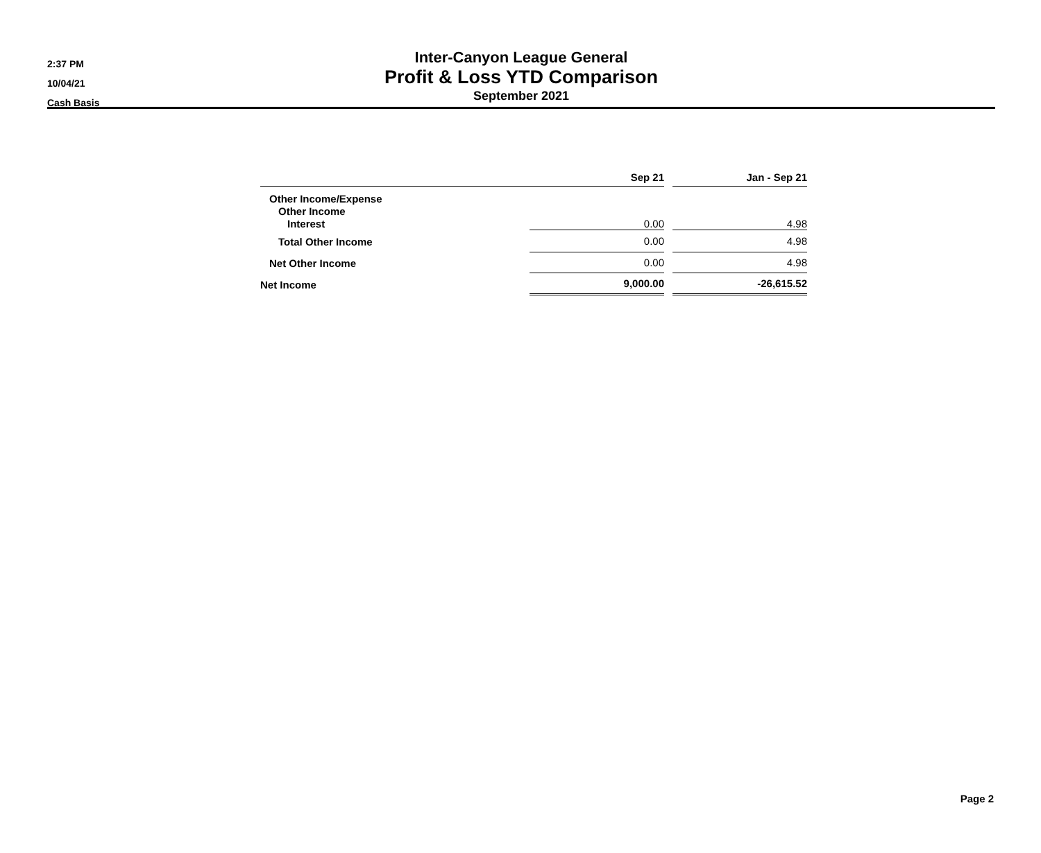2:37 PM
10/04/21
Cash Basis
Inter-Canyon League General
Profit & Loss YTD Comparison
September 2021
| | Sep 21 | | Jan - Sep 21 |
| --- | --- | --- | --- |
| Other Income/Expense | | | |
| Other Income | | | |
| Interest | 0.00 | | 4.98 |
| Total Other Income | 0.00 | | 4.98 |
| Net Other Income | 0.00 | | 4.98 |
| Net Income | 9,000.00 | | -26,615.52 |
Page 2